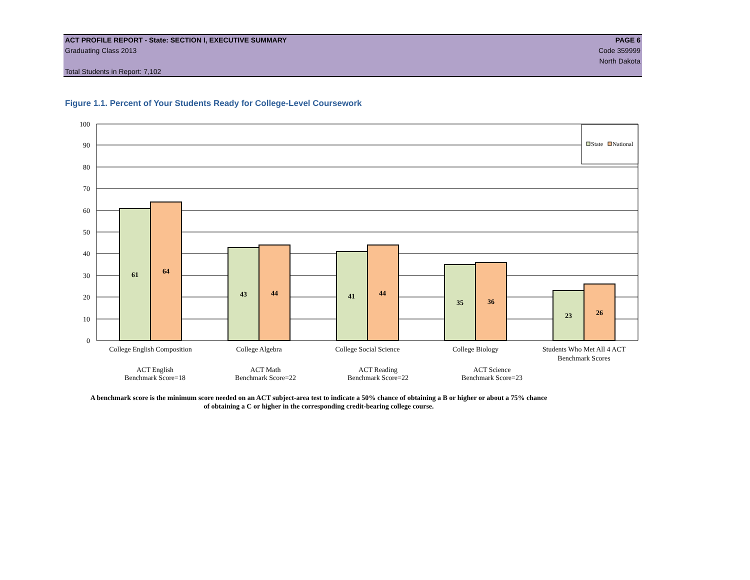ACT PROFILE REPORT - State: SECTION I, EXECUTIVE SUMMARY PAGE 6
Graduating Class 2013 Code 359999
North Dakota
Total Students in Report: 7,102
Figure 1.1. Percent of Your Students Ready for College-Level Coursework
State
National
0
10
20
30
40
50
60
70
80
90
100
61
64
43
44
41
44
35
36
23
26
College English Composition
College Algebra
College Social Science
College Biology
Students Who Met All 4 ACT
Benchmark Scores
ACT English
Benchmark Score=18
ACT Math
Benchmark Score=22
ACT Reading
Benchmark Score=22
ACT Science
Benchmark Score=23
A benchmark score is the minimum score needed on an ACT subject-area test to indicate a 50% chance of obtaining a B or higher or about a 75% chance of obtaining a C or higher in the corresponding credit-bearing college course.